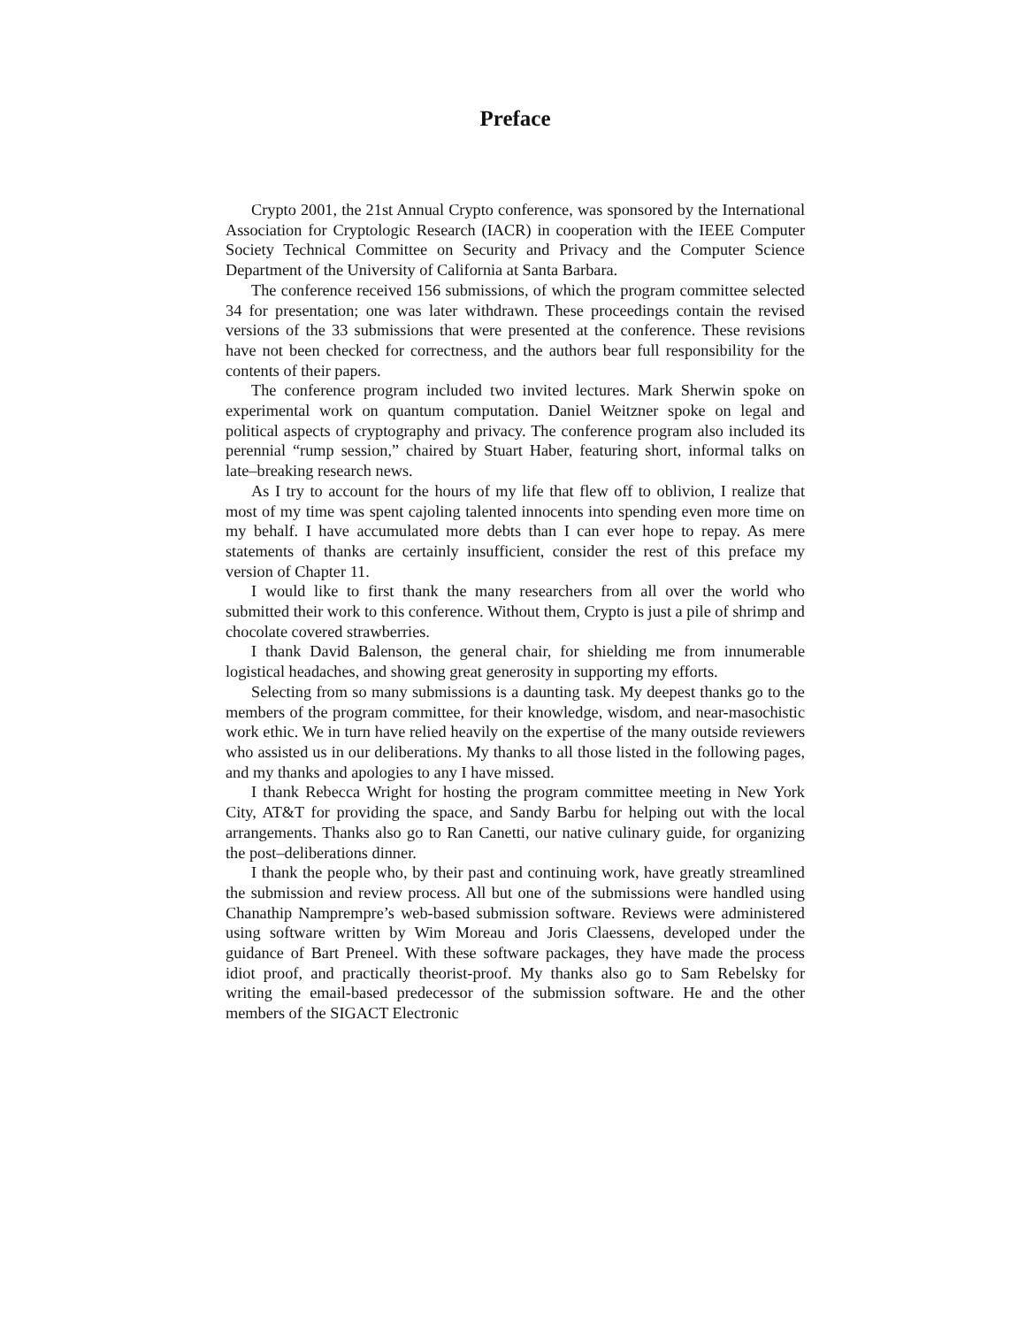Preface
Crypto 2001, the 21st Annual Crypto conference, was sponsored by the International Association for Cryptologic Research (IACR) in cooperation with the IEEE Computer Society Technical Committee on Security and Privacy and the Computer Science Department of the University of California at Santa Barbara.
The conference received 156 submissions, of which the program committee selected 34 for presentation; one was later withdrawn. These proceedings contain the revised versions of the 33 submissions that were presented at the conference. These revisions have not been checked for correctness, and the authors bear full responsibility for the contents of their papers.
The conference program included two invited lectures. Mark Sherwin spoke on experimental work on quantum computation. Daniel Weitzner spoke on legal and political aspects of cryptography and privacy. The conference program also included its perennial “rump session,” chaired by Stuart Haber, featuring short, informal talks on late–breaking research news.
As I try to account for the hours of my life that flew off to oblivion, I realize that most of my time was spent cajoling talented innocents into spending even more time on my behalf. I have accumulated more debts than I can ever hope to repay. As mere statements of thanks are certainly insufficient, consider the rest of this preface my version of Chapter 11.
I would like to first thank the many researchers from all over the world who submitted their work to this conference. Without them, Crypto is just a pile of shrimp and chocolate covered strawberries.
I thank David Balenson, the general chair, for shielding me from innumerable logistical headaches, and showing great generosity in supporting my efforts.
Selecting from so many submissions is a daunting task. My deepest thanks go to the members of the program committee, for their knowledge, wisdom, and near-masochistic work ethic. We in turn have relied heavily on the expertise of the many outside reviewers who assisted us in our deliberations. My thanks to all those listed in the following pages, and my thanks and apologies to any I have missed.
I thank Rebecca Wright for hosting the program committee meeting in New York City, AT&T for providing the space, and Sandy Barbu for helping out with the local arrangements. Thanks also go to Ran Canetti, our native culinary guide, for organizing the post–deliberations dinner.
I thank the people who, by their past and continuing work, have greatly streamlined the submission and review process. All but one of the submissions were handled using Chanathip Namprempre’s web-based submission software. Reviews were administered using software written by Wim Moreau and Joris Claessens, developed under the guidance of Bart Preneel. With these software packages, they have made the process idiot proof, and practically theorist-proof. My thanks also go to Sam Rebelsky for writing the email-based predecessor of the submission software. He and the other members of the SIGACT Electronic